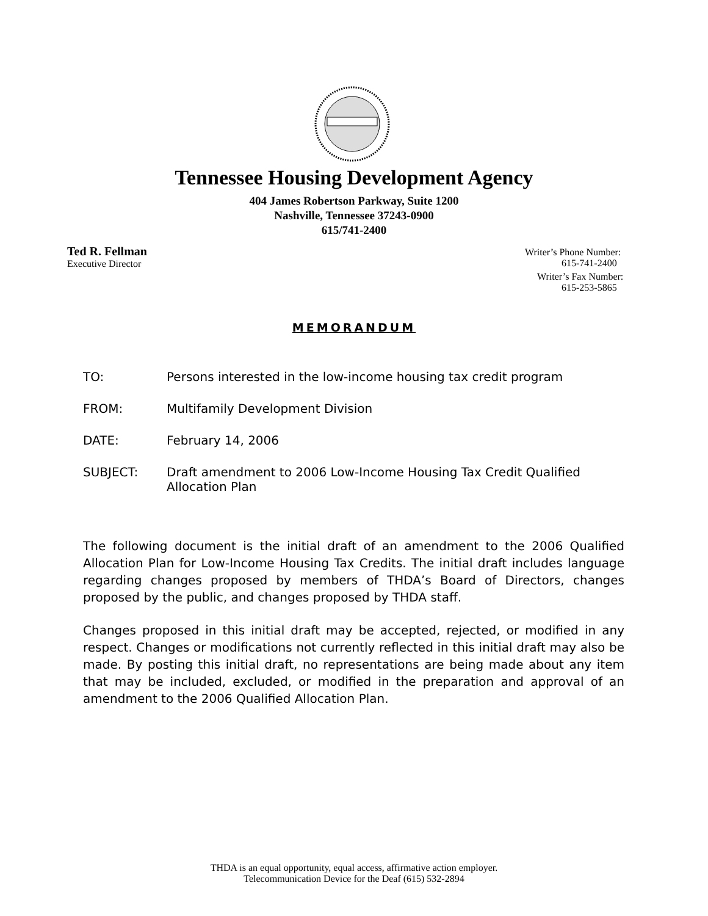Tennessee Housing Development Agency
404 James Robertson Parkway, Suite 1200
Nashville, Tennessee 37243-0900
615/741-2400
Ted R. Fellman
Executive Director
Writer’s Phone Number:
615-741-2400
Writer’s Fax Number:
615-253-5865
MEMORANDUM
TO: Persons interested in the low-income housing tax credit program
FROM: Multifamily Development Division
DATE: February 14, 2006
SUBJECT: Draft amendment to 2006 Low-Income Housing Tax Credit Qualified Allocation Plan
The following document is the initial draft of an amendment to the 2006 Qualified Allocation Plan for Low-Income Housing Tax Credits. The initial draft includes language regarding changes proposed by members of THDA’s Board of Directors, changes proposed by the public, and changes proposed by THDA staff.
Changes proposed in this initial draft may be accepted, rejected, or modified in any respect. Changes or modifications not currently reflected in this initial draft may also be made. By posting this initial draft, no representations are being made about any item that may be included, excluded, or modified in the preparation and approval of an amendment to the 2006 Qualified Allocation Plan.
THDA is an equal opportunity, equal access, affirmative action employer.
Telecommunication Device for the Deaf (615) 532-2894